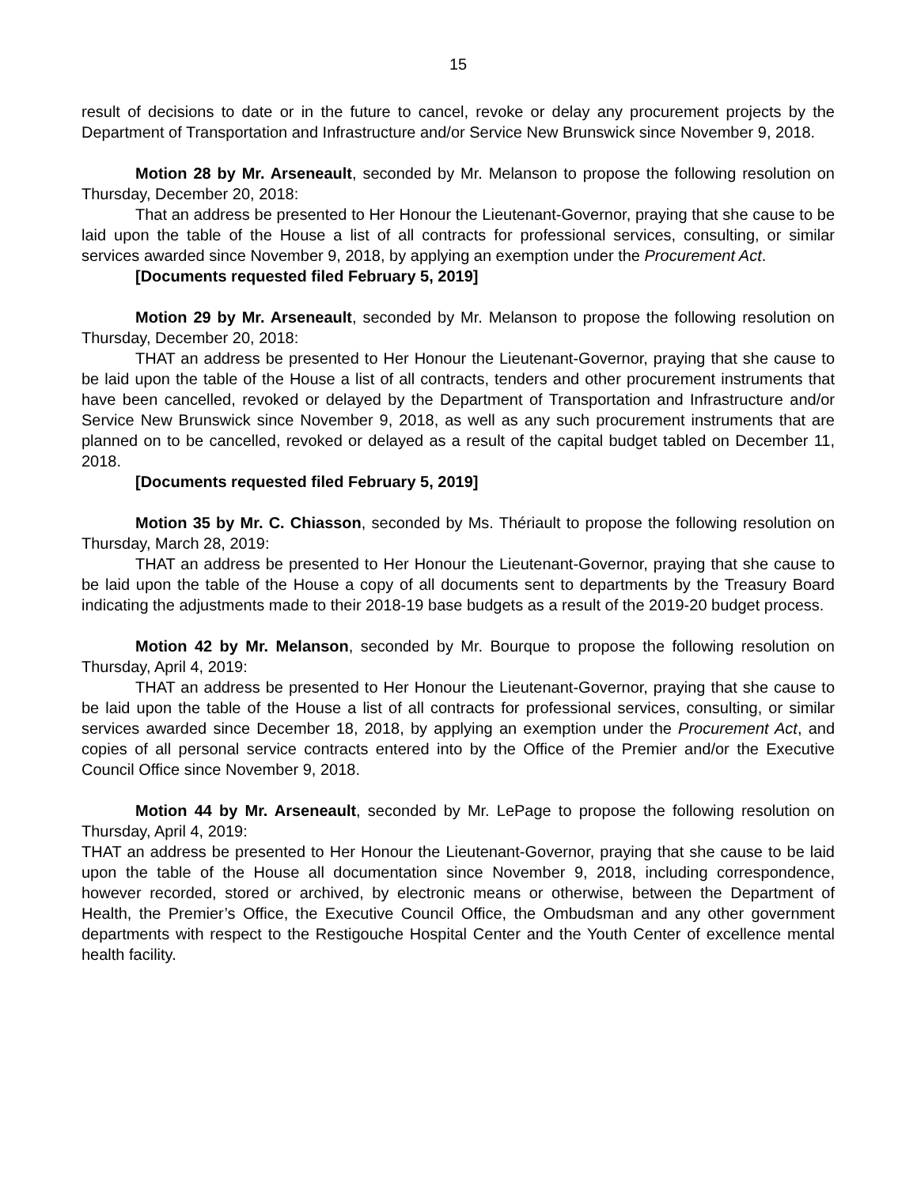15
result of decisions to date or in the future to cancel, revoke or delay any procurement projects by the Department of Transportation and Infrastructure and/or Service New Brunswick since November 9, 2018.
Motion 28 by Mr. Arseneault, seconded by Mr. Melanson to propose the following resolution on Thursday, December 20, 2018:
That an address be presented to Her Honour the Lieutenant-Governor, praying that she cause to be laid upon the table of the House a list of all contracts for professional services, consulting, or similar services awarded since November 9, 2018, by applying an exemption under the Procurement Act.
[Documents requested filed February 5, 2019]
Motion 29 by Mr. Arseneault, seconded by Mr. Melanson to propose the following resolution on Thursday, December 20, 2018:
THAT an address be presented to Her Honour the Lieutenant-Governor, praying that she cause to be laid upon the table of the House a list of all contracts, tenders and other procurement instruments that have been cancelled, revoked or delayed by the Department of Transportation and Infrastructure and/or Service New Brunswick since November 9, 2018, as well as any such procurement instruments that are planned on to be cancelled, revoked or delayed as a result of the capital budget tabled on December 11, 2018.
[Documents requested filed February 5, 2019]
Motion 35 by Mr. C. Chiasson, seconded by Ms. Thériault to propose the following resolution on Thursday, March 28, 2019:
THAT an address be presented to Her Honour the Lieutenant-Governor, praying that she cause to be laid upon the table of the House a copy of all documents sent to departments by the Treasury Board indicating the adjustments made to their 2018-19 base budgets as a result of the 2019-20 budget process.
Motion 42 by Mr. Melanson, seconded by Mr. Bourque to propose the following resolution on Thursday, April 4, 2019:
THAT an address be presented to Her Honour the Lieutenant-Governor, praying that she cause to be laid upon the table of the House a list of all contracts for professional services, consulting, or similar services awarded since December 18, 2018, by applying an exemption under the Procurement Act, and copies of all personal service contracts entered into by the Office of the Premier and/or the Executive Council Office since November 9, 2018.
Motion 44 by Mr. Arseneault, seconded by Mr. LePage to propose the following resolution on Thursday, April 4, 2019:
THAT an address be presented to Her Honour the Lieutenant-Governor, praying that she cause to be laid upon the table of the House all documentation since November 9, 2018, including correspondence, however recorded, stored or archived, by electronic means or otherwise, between the Department of Health, the Premier’s Office, the Executive Council Office, the Ombudsman and any other government departments with respect to the Restigouche Hospital Center and the Youth Center of excellence mental health facility.